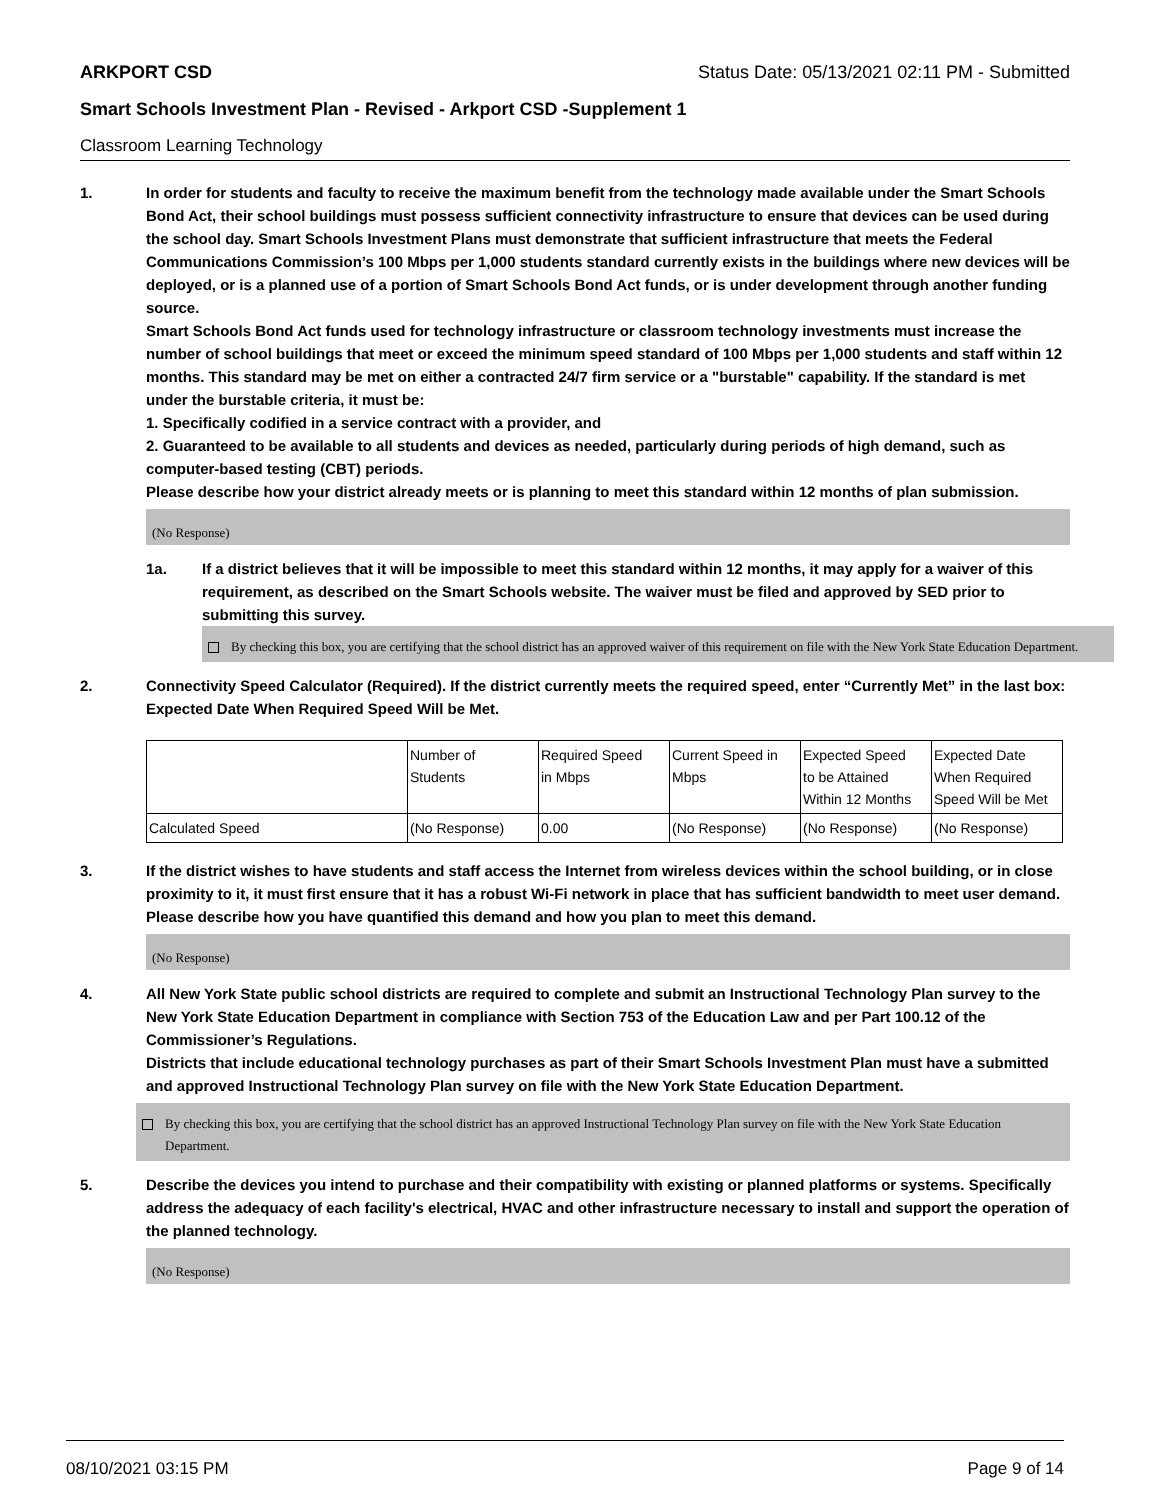ARKPORT CSD Status Date: 05/13/2021 02:11 PM - Submitted
Smart Schools Investment Plan - Revised - Arkport CSD -Supplement 1
Classroom Learning Technology
1. In order for students and faculty to receive the maximum benefit from the technology made available under the Smart Schools Bond Act, their school buildings must possess sufficient connectivity infrastructure to ensure that devices can be used during the school day. Smart Schools Investment Plans must demonstrate that sufficient infrastructure that meets the Federal Communications Commission’s 100 Mbps per 1,000 students standard currently exists in the buildings where new devices will be deployed, or is a planned use of a portion of Smart Schools Bond Act funds, or is under development through another funding source.
Smart Schools Bond Act funds used for technology infrastructure or classroom technology investments must increase the number of school buildings that meet or exceed the minimum speed standard of 100 Mbps per 1,000 students and staff within 12 months. This standard may be met on either a contracted 24/7 firm service or a "burstable" capability. If the standard is met under the burstable criteria, it must be:
1. Specifically codified in a service contract with a provider, and
2. Guaranteed to be available to all students and devices as needed, particularly during periods of high demand, such as computer-based testing (CBT) periods.
Please describe how your district already meets or is planning to meet this standard within 12 months of plan submission.
(No Response)
1a. If a district believes that it will be impossible to meet this standard within 12 months, it may apply for a waiver of this requirement, as described on the Smart Schools website. The waiver must be filed and approved by SED prior to submitting this survey.
By checking this box, you are certifying that the school district has an approved waiver of this requirement on file with the New York State Education Department.
2. Connectivity Speed Calculator (Required). If the district currently meets the required speed, enter “Currently Met” in the last box: Expected Date When Required Speed Will be Met.
| | Number of Students | Required Speed in Mbps | Current Speed in Mbps | Expected Speed to be Attained Within 12 Months | Expected Date When Required Speed Will be Met |
| --- | --- | --- | --- | --- | --- |
| Calculated Speed | (No Response) | 0.00 | (No Response) | (No Response) | (No Response) |
3. If the district wishes to have students and staff access the Internet from wireless devices within the school building, or in close proximity to it, it must first ensure that it has a robust Wi-Fi network in place that has sufficient bandwidth to meet user demand.
Please describe how you have quantified this demand and how you plan to meet this demand.
(No Response)
4. All New York State public school districts are required to complete and submit an Instructional Technology Plan survey to the New York State Education Department in compliance with Section 753 of the Education Law and per Part 100.12 of the Commissioner’s Regulations.
Districts that include educational technology purchases as part of their Smart Schools Investment Plan must have a submitted and approved Instructional Technology Plan survey on file with the New York State Education Department.
By checking this box, you are certifying that the school district has an approved Instructional Technology Plan survey on file with the New York State Education Department.
5. Describe the devices you intend to purchase and their compatibility with existing or planned platforms or systems. Specifically address the adequacy of each facility's electrical, HVAC and other infrastructure necessary to install and support the operation of the planned technology.
(No Response)
08/10/2021 03:15 PM Page 9 of 14